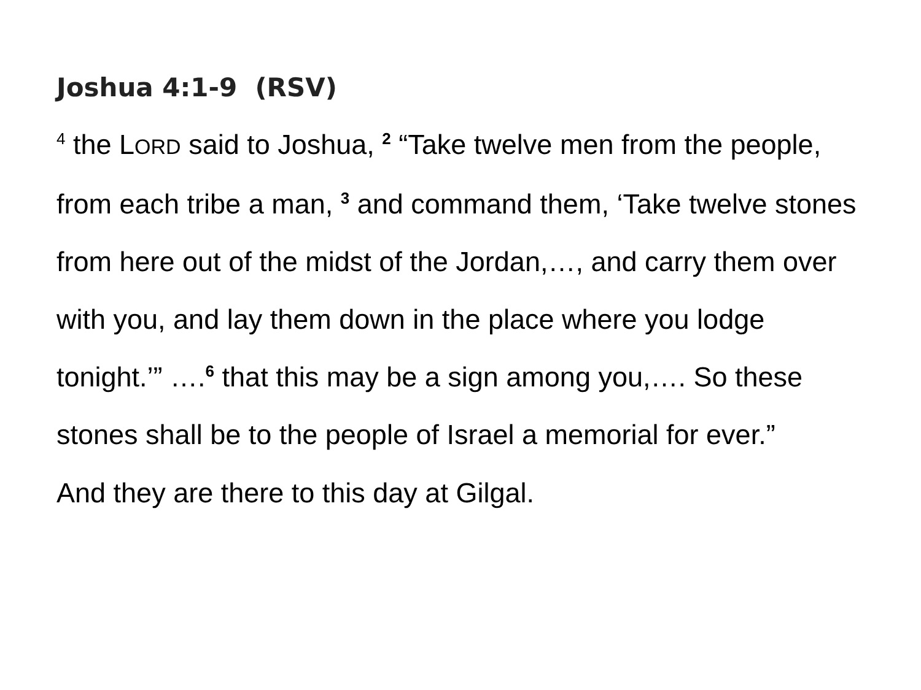Joshua 4:1-9 (RSV)
<sup>4</sup> the LORD said to Joshua, <sup>2</sup> “Take twelve men from the people, from each tribe a man, <sup>3</sup> and command them, ‘Take twelve stones from here out of the midst of the Jordan,…, and carry them over with you, and lay them down in the place where you lodge tonight.’” ….<sup>6</sup> that this may be a sign among you,…. So these stones shall be to the people of Israel a memorial for ever.”
And they are there to this day at Gilgal.